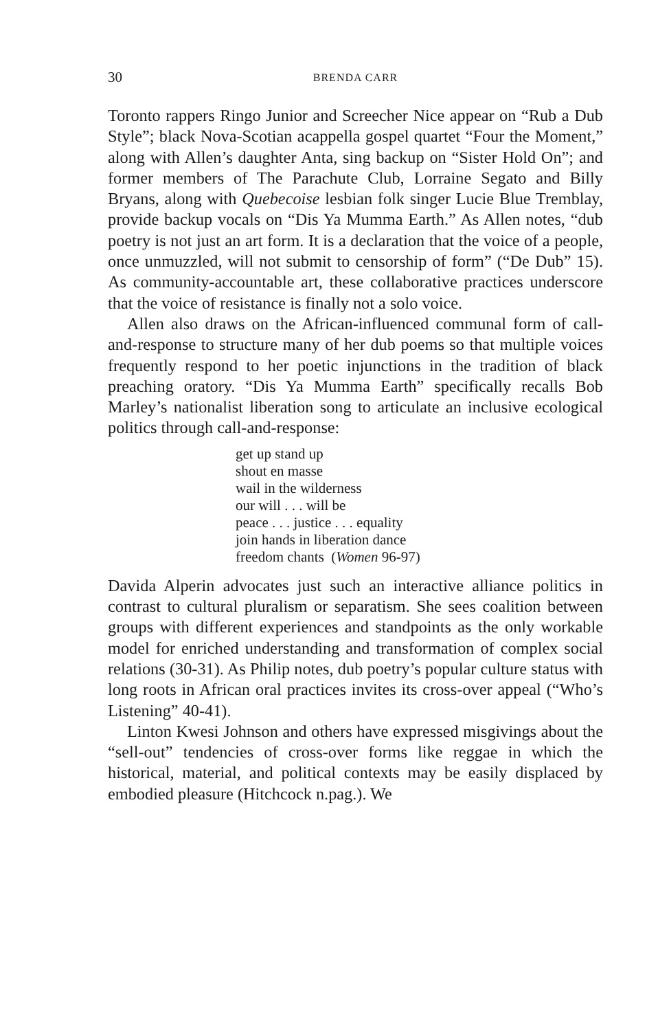30 BRENDA CARR
Toronto rappers Ringo Junior and Screecher Nice appear on “Rub a Dub Style”; black Nova-Scotian acappella gospel quartet “Four the Moment,” along with Allen’s daughter Anta, sing backup on “Sister Hold On”; and former members of The Parachute Club, Lorraine Segato and Billy Bryans, along with Quebecoise lesbian folk singer Lucie Blue Tremblay, provide backup vocals on “Dis Ya Mumma Earth.” As Allen notes, “dub poetry is not just an art form. It is a declaration that the voice of a people, once unmuzzled, will not submit to censorship of form” (“De Dub” 15). As community-accountable art, these collaborative practices underscore that the voice of resistance is finally not a solo voice.
Allen also draws on the African-influenced communal form of call-and-response to structure many of her dub poems so that multiple voices frequently respond to her poetic injunctions in the tradition of black preaching oratory. “Dis Ya Mumma Earth” specifically recalls Bob Marley’s nationalist liberation song to articulate an inclusive ecological politics through call-and-response:
get up stand up
shout en masse
wail in the wilderness
our will . . . will be
peace . . . justice . . . equality
join hands in liberation dance
freedom chants (Women 96-97)
Davida Alperin advocates just such an interactive alliance politics in contrast to cultural pluralism or separatism. She sees coalition between groups with different experiences and standpoints as the only workable model for enriched understanding and transformation of complex social relations (30-31). As Philip notes, dub poetry’s popular culture status with long roots in African oral practices invites its cross-over appeal (“Who’s Listening” 40-41).
Linton Kwesi Johnson and others have expressed misgivings about the “sell-out” tendencies of cross-over forms like reggae in which the historical, material, and political contexts may be easily displaced by embodied pleasure (Hitchcock n.pag.). We